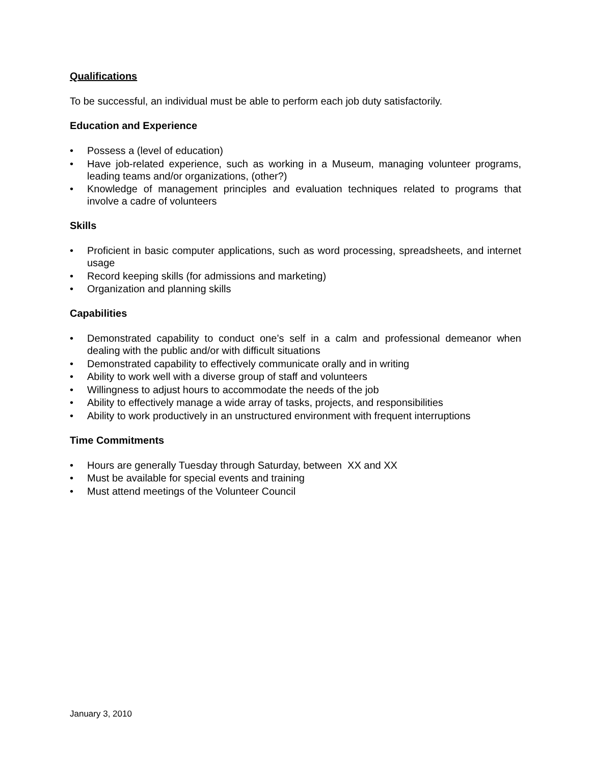Qualifications
To be successful, an individual must be able to perform each job duty satisfactorily.
Education and Experience
• Possess a (level of education)
• Have job-related experience, such as working in a Museum, managing volunteer programs, leading teams and/or organizations, (other?)
• Knowledge of management principles and evaluation techniques related to programs that involve a cadre of volunteers
Skills
• Proficient in basic computer applications, such as word processing, spreadsheets, and internet usage
• Record keeping skills (for admissions and marketing)
• Organization and planning skills
Capabilities
• Demonstrated capability to conduct one’s self in a calm and professional demeanor when dealing with the public and/or with difficult situations
• Demonstrated capability to effectively communicate orally and in writing
• Ability to work well with a diverse group of staff and volunteers
• Willingness to adjust hours to accommodate the needs of the job
• Ability to effectively manage a wide array of tasks, projects, and responsibilities
• Ability to work productively in an unstructured environment with frequent interruptions
Time Commitments
• Hours are generally Tuesday through Saturday, between XX and XX
• Must be available for special events and training
• Must attend meetings of the Volunteer Council
January 3, 2010